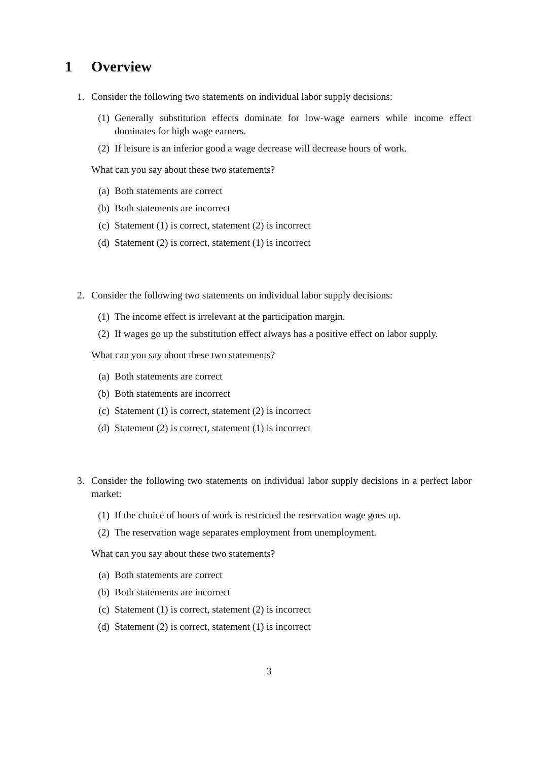1 Overview
1. Consider the following two statements on individual labor supply decisions:
(1) Generally substitution effects dominate for low-wage earners while income effect dominates for high wage earners.
(2) If leisure is an inferior good a wage decrease will decrease hours of work.
What can you say about these two statements?
(a) Both statements are correct
(b) Both statements are incorrect
(c) Statement (1) is correct, statement (2) is incorrect
(d) Statement (2) is correct, statement (1) is incorrect
2. Consider the following two statements on individual labor supply decisions:
(1) The income effect is irrelevant at the participation margin.
(2) If wages go up the substitution effect always has a positive effect on labor supply.
What can you say about these two statements?
(a) Both statements are correct
(b) Both statements are incorrect
(c) Statement (1) is correct, statement (2) is incorrect
(d) Statement (2) is correct, statement (1) is incorrect
3. Consider the following two statements on individual labor supply decisions in a perfect labor market:
(1) If the choice of hours of work is restricted the reservation wage goes up.
(2) The reservation wage separates employment from unemployment.
What can you say about these two statements?
(a) Both statements are correct
(b) Both statements are incorrect
(c) Statement (1) is correct, statement (2) is incorrect
(d) Statement (2) is correct, statement (1) is incorrect
3